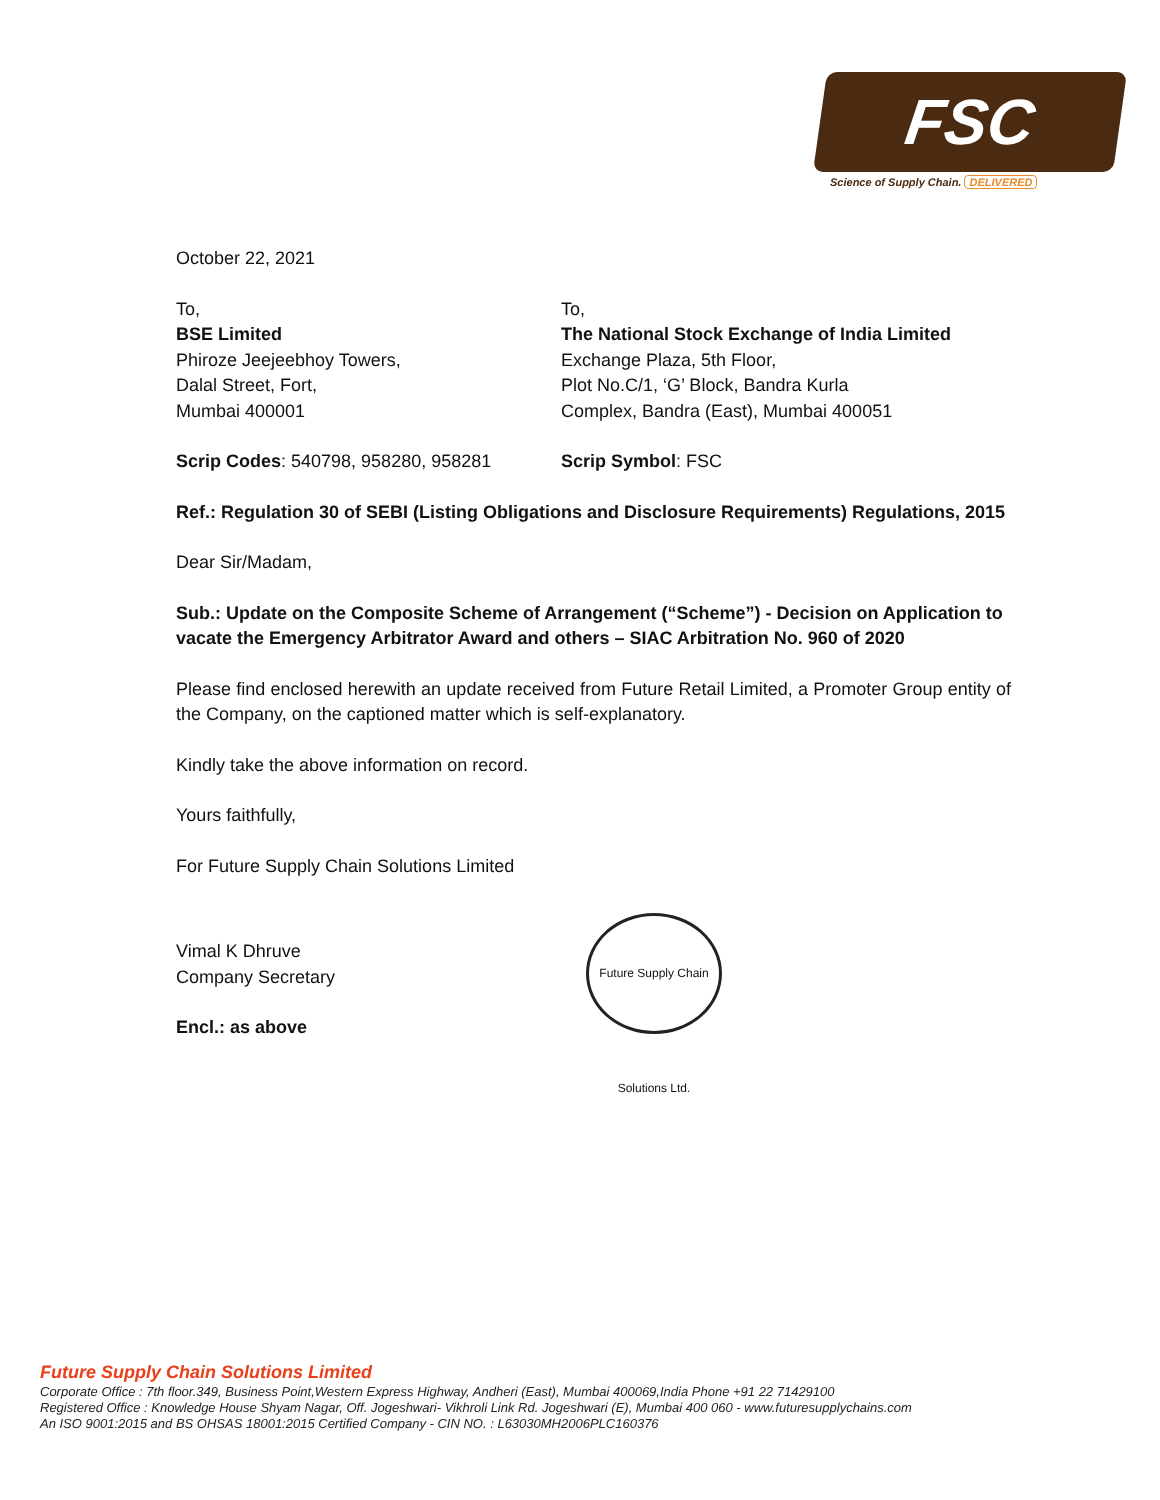FSC
Science of Supply Chain. DELIVERED
October 22, 2021
To,
BSE Limited
Phiroze Jeejeebhoy Towers,
Dalal Street, Fort,
Mumbai 400001
To,
The National Stock Exchange of India Limited
Exchange Plaza, 5th Floor,
Plot No.C/1, ‘G’ Block, Bandra Kurla
Complex, Bandra (East), Mumbai 400051
Scrip Codes: 540798, 958280, 958281 Scrip Symbol: FSC
Ref.: Regulation 30 of SEBI (Listing Obligations and Disclosure Requirements) Regulations, 2015
Dear Sir/Madam,
Sub.: Update on the Composite Scheme of Arrangement (“Scheme”) - Decision on Application to vacate the Emergency Arbitrator Award and others – SIAC Arbitration No. 960 of 2020
Please find enclosed herewith an update received from Future Retail Limited, a Promoter Group entity of the Company, on the captioned matter which is self-explanatory.
Kindly take the above information on record.
Yours faithfully,
For Future Supply Chain Solutions Limited
Vimal K Dhruve
Company Secretary
Encl.: as above
Future Supply Chain Solutions Ltd.
Future Supply Chain Solutions Limited
Corporate Office : 7th floor.349, Business Point,Western Express Highway, Andheri (East), Mumbai 400069,India Phone +91 22 71429100
Registered Office : Knowledge House Shyam Nagar, Off. Jogeshwari- Vikhroli Link Rd. Jogeshwari (E), Mumbai 400 060 - www.futuresupplychains.com
An ISO 9001:2015 and BS OHSAS 18001:2015 Certified Company - CIN NO. : L63030MH2006PLC160376